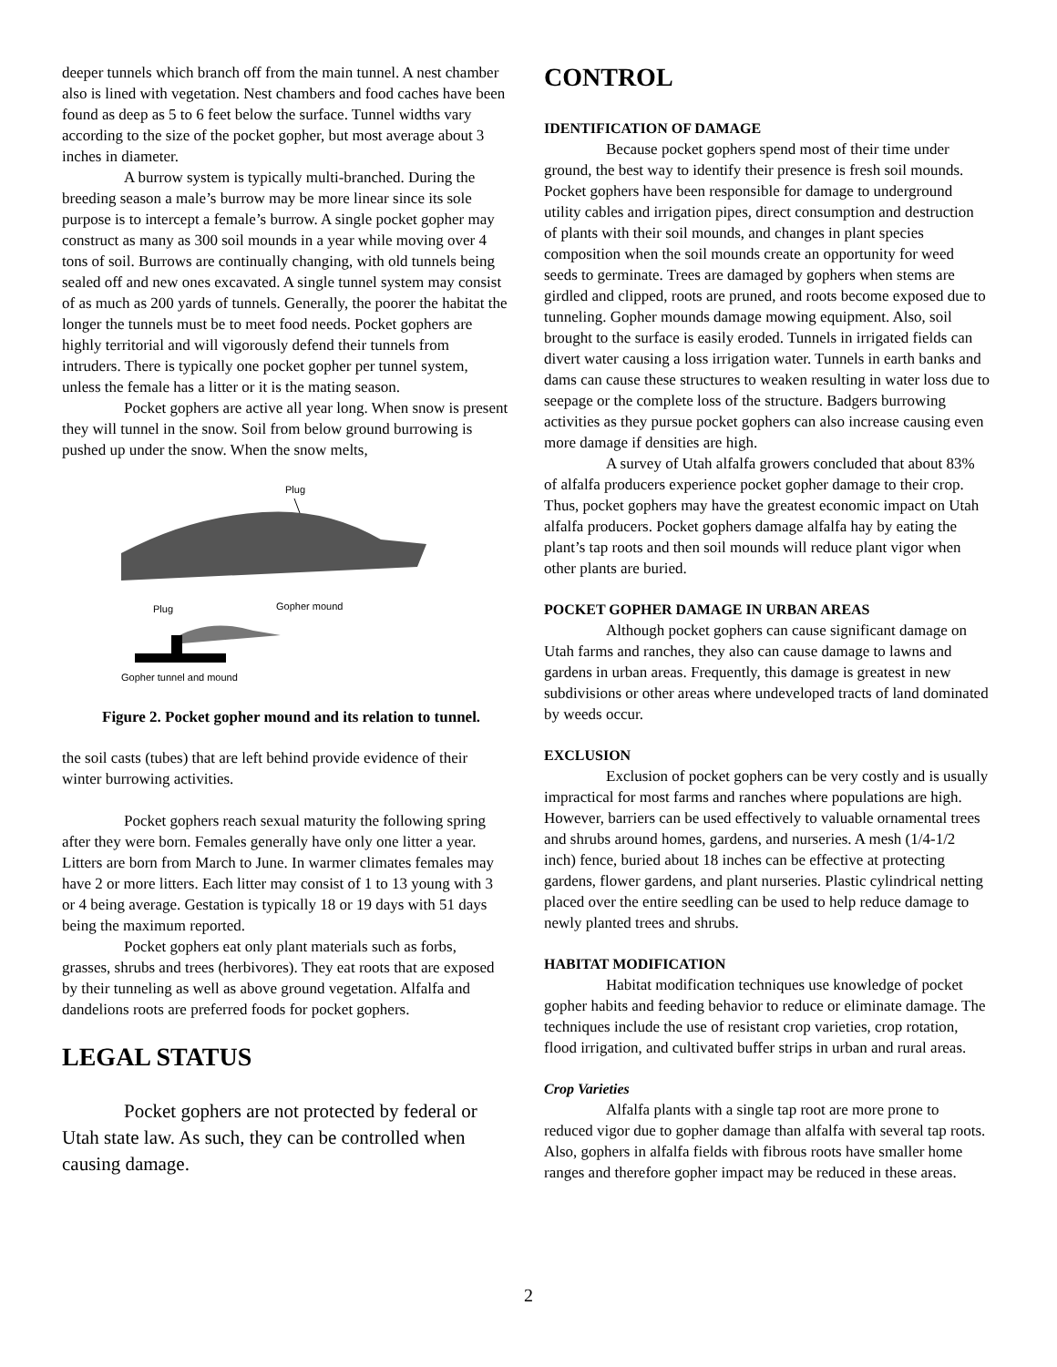deeper tunnels which branch off from the main tunnel. A nest chamber also is lined with vegetation. Nest chambers and food caches have been found as deep as 5 to 6 feet below the surface. Tunnel widths vary according to the size of the pocket gopher, but most average about 3 inches in diameter.
A burrow system is typically multi-branched. During the breeding season a male’s burrow may be more linear since its sole purpose is to intercept a female’s burrow. A single pocket gopher may construct as many as 300 soil mounds in a year while moving over 4 tons of soil. Burrows are continually changing, with old tunnels being sealed off and new ones excavated. A single tunnel system may consist of as much as 200 yards of tunnels. Generally, the poorer the habitat the longer the tunnels must be to meet food needs. Pocket gophers are highly territorial and will vigorously defend their tunnels from intruders. There is typically one pocket gopher per tunnel system, unless the female has a litter or it is the mating season.
Pocket gophers are active all year long. When snow is present they will tunnel in the snow. Soil from below ground burrowing is pushed up under the snow. When the snow melts,
Plug
Plug
Gopher mound
Gopher tunnel and mound
Figure 2. Pocket gopher mound and its relation to tunnel.
the soil casts (tubes) that are left behind provide evidence of their winter burrowing activities.
Pocket gophers reach sexual maturity the following spring after they were born. Females generally have only one litter a year. Litters are born from March to June. In warmer climates females may have 2 or more litters. Each litter may consist of 1 to 13 young with 3 or 4 being average. Gestation is typically 18 or 19 days with 51 days being the maximum reported.
Pocket gophers eat only plant materials such as forbs, grasses, shrubs and trees (herbivores). They eat roots that are exposed by their tunneling as well as above ground vegetation. Alfalfa and dandelions roots are preferred foods for pocket gophers.
LEGAL STATUS
Pocket gophers are not protected by federal or Utah state law. As such, they can be controlled when causing damage.
CONTROL
IDENTIFICATION OF DAMAGE
Because pocket gophers spend most of their time under ground, the best way to identify their presence is fresh soil mounds. Pocket gophers have been responsible for damage to underground utility cables and irrigation pipes, direct consumption and destruction of plants with their soil mounds, and changes in plant species composition when the soil mounds create an opportunity for weed seeds to germinate. Trees are damaged by gophers when stems are girdled and clipped, roots are pruned, and roots become exposed due to tunneling. Gopher mounds damage mowing equipment. Also, soil brought to the surface is easily eroded. Tunnels in irrigated fields can divert water causing a loss irrigation water. Tunnels in earth banks and dams can cause these structures to weaken resulting in water loss due to seepage or the complete loss of the structure. Badgers burrowing activities as they pursue pocket gophers can also increase causing even more damage if densities are high.
A survey of Utah alfalfa growers concluded that about 83% of alfalfa producers experience pocket gopher damage to their crop. Thus, pocket gophers may have the greatest economic impact on Utah alfalfa producers. Pocket gophers damage alfalfa hay by eating the plant’s tap roots and then soil mounds will reduce plant vigor when other plants are buried.
POCKET GOPHER DAMAGE IN URBAN AREAS
Although pocket gophers can cause significant damage on Utah farms and ranches, they also can cause damage to lawns and gardens in urban areas. Frequently, this damage is greatest in new subdivisions or other areas where undeveloped tracts of land dominated by weeds occur.
EXCLUSION
Exclusion of pocket gophers can be very costly and is usually impractical for most farms and ranches where populations are high. However, barriers can be used effectively to valuable ornamental trees and shrubs around homes, gardens, and nurseries. A mesh (1/4-1/2 inch) fence, buried about 18 inches can be effective at protecting gardens, flower gardens, and plant nurseries. Plastic cylindrical netting placed over the entire seedling can be used to help reduce damage to newly planted trees and shrubs.
HABITAT MODIFICATION
Habitat modification techniques use knowledge of pocket gopher habits and feeding behavior to reduce or eliminate damage. The techniques include the use of resistant crop varieties, crop rotation, flood irrigation, and cultivated buffer strips in urban and rural areas.
Crop Varieties
Alfalfa plants with a single tap root are more prone to reduced vigor due to gopher damage than alfalfa with several tap roots. Also, gophers in alfalfa fields with fibrous roots have smaller home ranges and therefore gopher impact may be reduced in these areas.
2